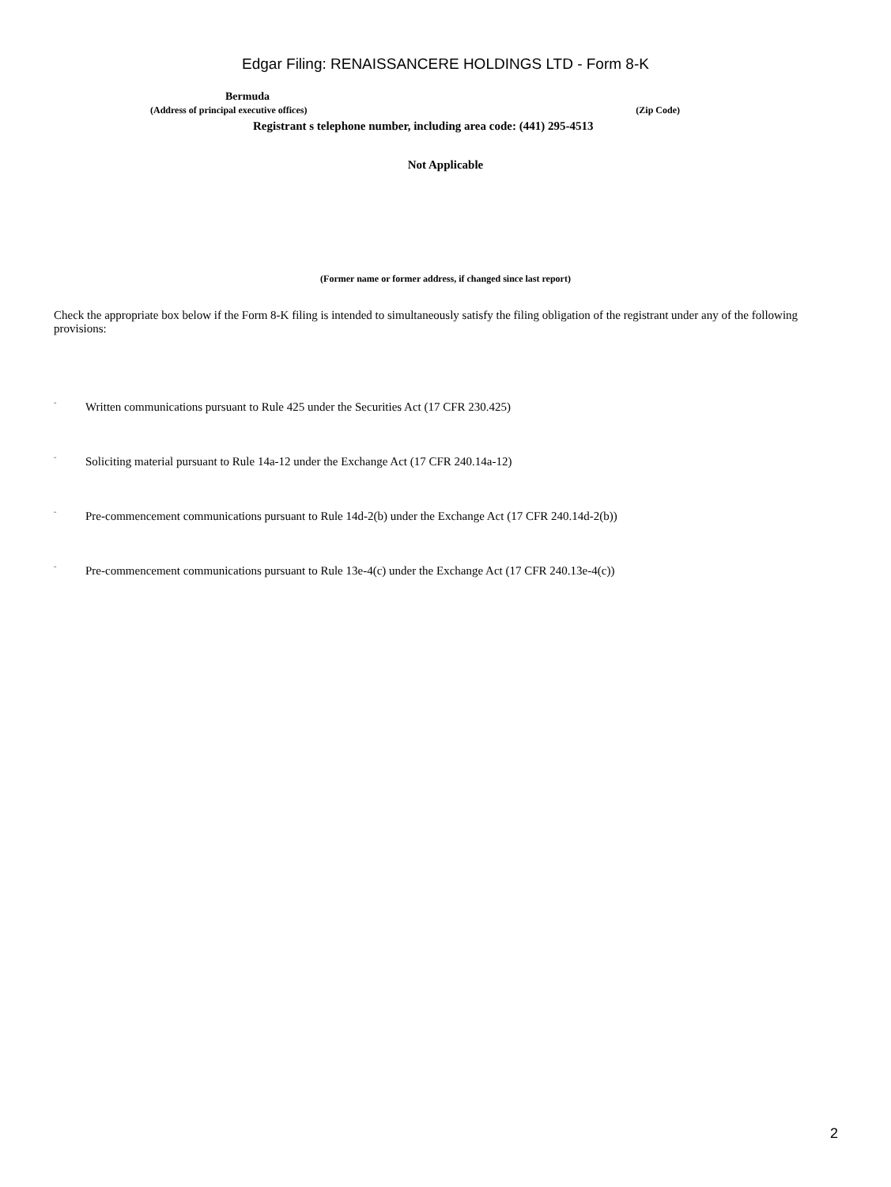Edgar Filing: RENAISSANCERE HOLDINGS LTD - Form 8-K
Bermuda
(Address of principal executive offices) (Zip Code)
Registrant s telephone number, including area code: (441) 295-4513
Not Applicable
(Former name or former address, if changed since last report)
Check the appropriate box below if the Form 8-K filing is intended to simultaneously satisfy the filing obligation of the registrant under any of the following provisions:
¨ Written communications pursuant to Rule 425 under the Securities Act (17 CFR 230.425)
¨ Soliciting material pursuant to Rule 14a-12 under the Exchange Act (17 CFR 240.14a-12)
¨ Pre-commencement communications pursuant to Rule 14d-2(b) under the Exchange Act (17 CFR 240.14d-2(b))
¨ Pre-commencement communications pursuant to Rule 13e-4(c) under the Exchange Act (17 CFR 240.13e-4(c))
2